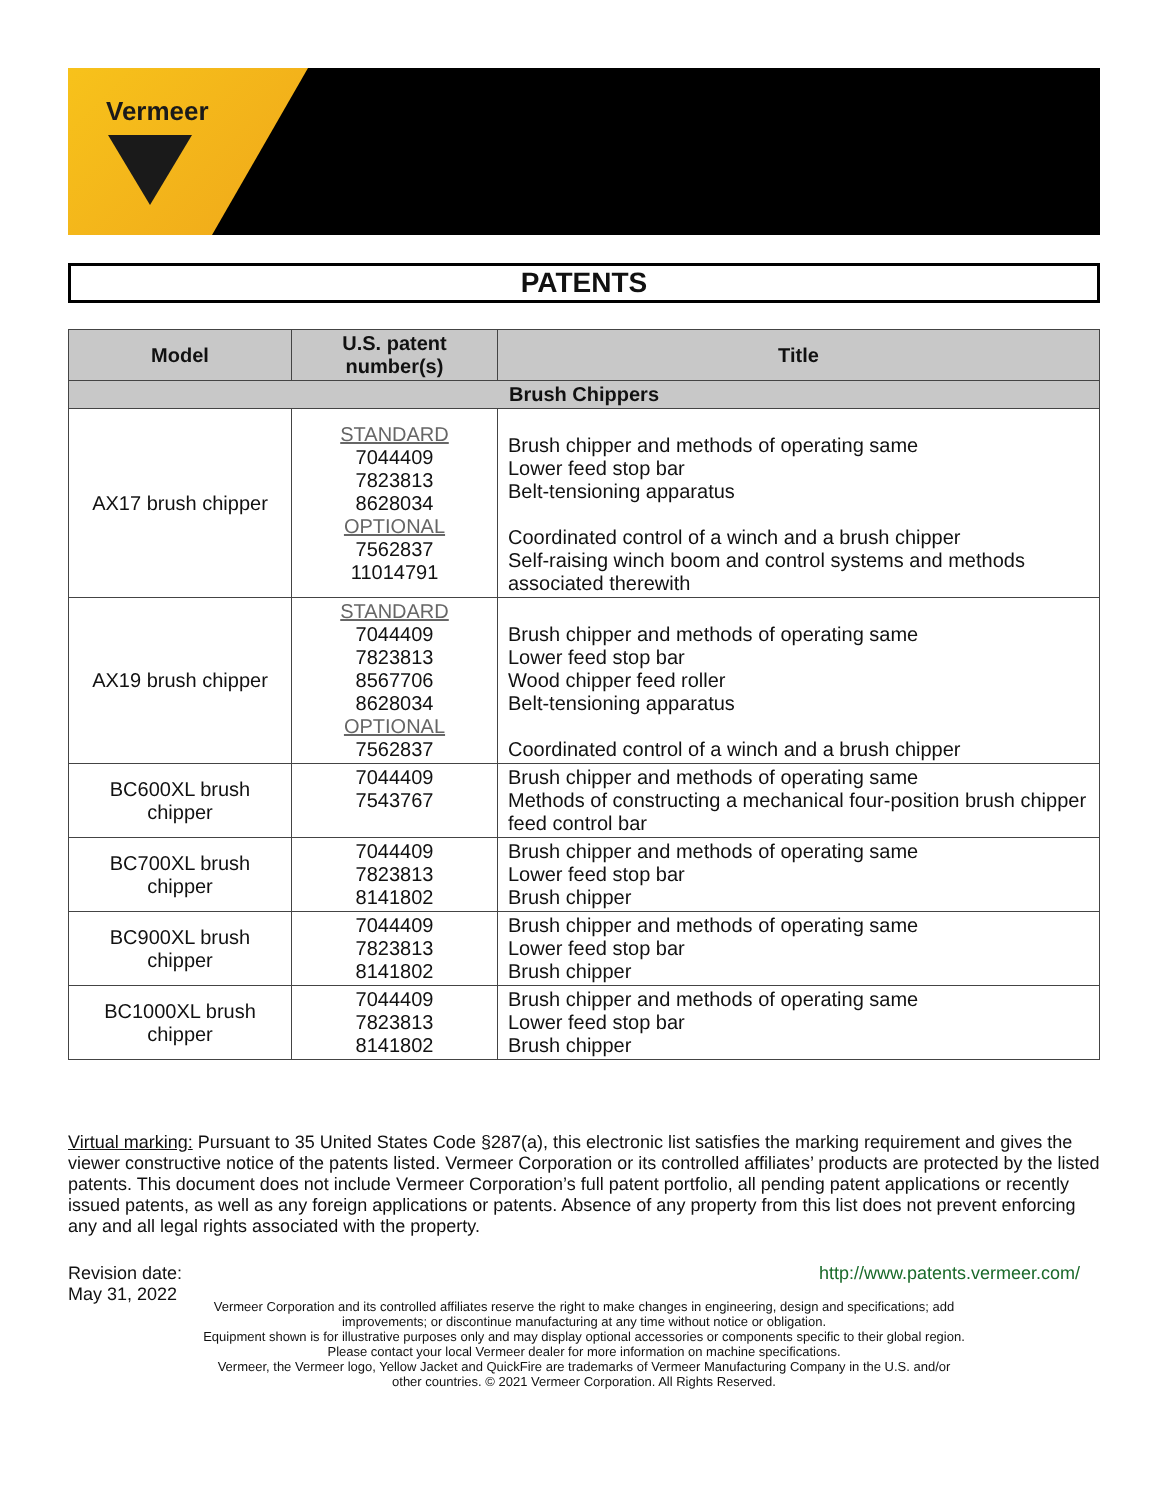Vermeer
PATENTS
| Model | U.S. patent number(s) | Title |
| --- | --- | --- |
| Brush Chippers | | |
| AX17 brush chipper | STANDARD 7044409 7823813 8628034 OPTIONAL 7562837 11014791 | Brush chipper and methods of operating same Lower feed stop bar Belt-tensioning apparatus Coordinated control of a winch and a brush chipper Self-raising winch boom and control systems and methods associated therewith |
| AX19 brush chipper | STANDARD 7044409 7823813 8567706 8628034 OPTIONAL 7562837 | Brush chipper and methods of operating same Lower feed stop bar Wood chipper feed roller Belt-tensioning apparatus Coordinated control of a winch and a brush chipper |
| BC600XL brush chipper | 7044409 7543767 | Brush chipper and methods of operating same Methods of constructing a mechanical four-position brush chipper feed control bar |
| BC700XL brush chipper | 7044409 7823813 8141802 | Brush chipper and methods of operating same Lower feed stop bar Brush chipper |
| BC900XL brush chipper | 7044409 7823813 8141802 | Brush chipper and methods of operating same Lower feed stop bar Brush chipper |
| BC1000XL brush chipper | 7044409 7823813 8141802 | Brush chipper and methods of operating same Lower feed stop bar Brush chipper |
Virtual marking: Pursuant to 35 United States Code §287(a), this electronic list satisfies the marking requirement and gives the viewer constructive notice of the patents listed. Vermeer Corporation or its controlled affiliates’ products are protected by the listed patents. This document does not include Vermeer Corporation’s full patent portfolio, all pending patent applications or recently issued patents, as well as any foreign applications or patents. Absence of any property from this list does not prevent enforcing any and all legal rights associated with the property.
Revision date:
May 31, 2022
http://www.patents.vermeer.com/
Vermeer Corporation and its controlled affiliates reserve the right to make changes in engineering, design and specifications; add
improvements; or discontinue manufacturing at any time without notice or obligation.
Equipment shown is for illustrative purposes only and may display optional accessories or components specific to their global region.
Please contact your local Vermeer dealer for more information on machine specifications.
Vermeer, the Vermeer logo, Yellow Jacket and QuickFire are trademarks of Vermeer Manufacturing Company in the U.S. and/or
other countries. © 2021 Vermeer Corporation. All Rights Reserved.